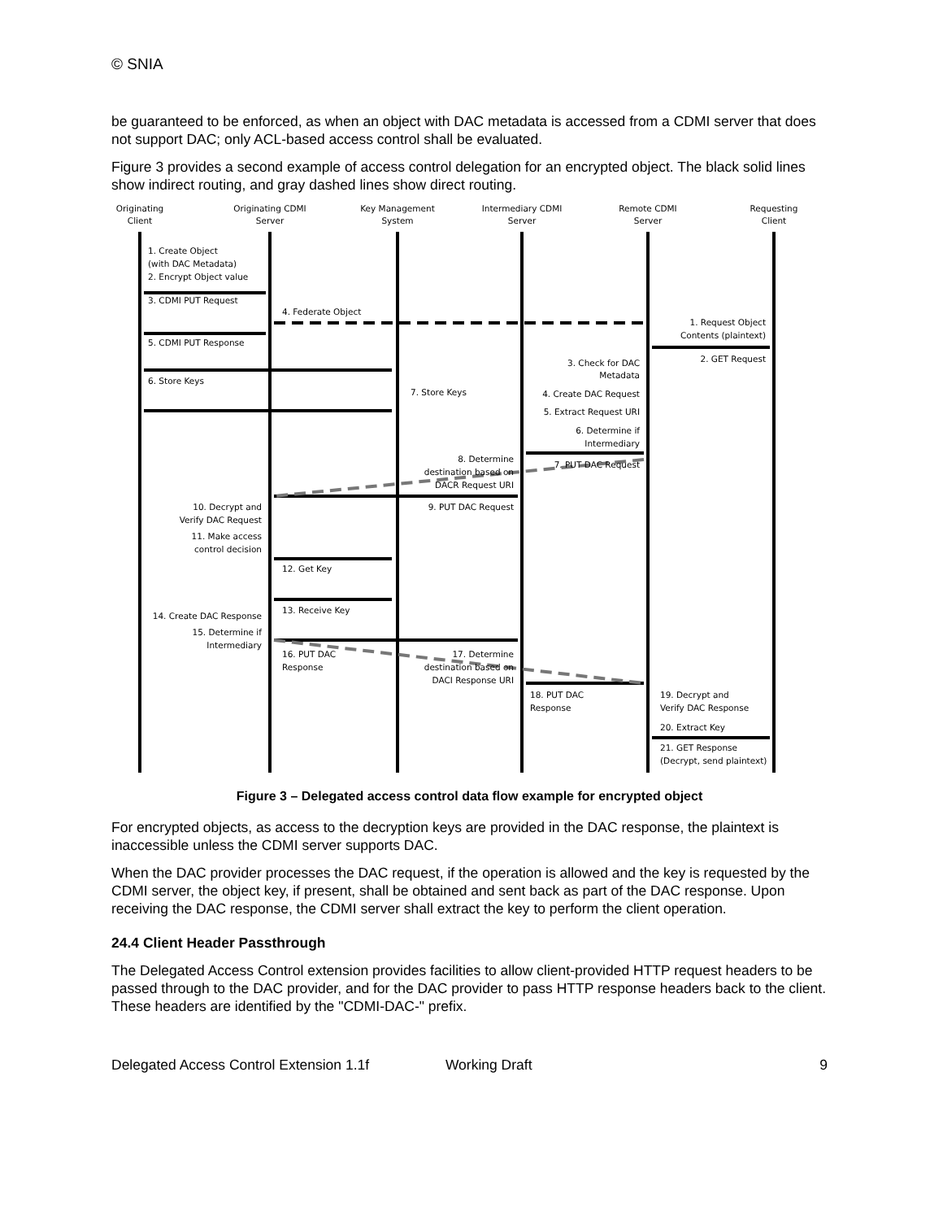© SNIA
be guaranteed to be enforced, as when an object with DAC metadata is accessed from a CDMI server that does not support DAC; only ACL-based access control shall be evaluated.
Figure 3 provides a second example of access control delegation for an encrypted object. The black solid lines show indirect routing, and gray dashed lines show direct routing.
Originating
Client
Originating CDMI
Server
Key Management
System
Intermediary CDMI
Server
Remote CDMI
Server
Requesting
Client
1. Create Object
(with DAC Metadata)
2. Encrypt Object value
3. CDMI PUT Request
4. Federate Object
5. CDMI PUT Response
6. Store Keys
7. Store Keys
1. Request Object
Contents (plaintext)
2. GET Request
3. Check for DAC
Metadata
4. Create DAC Request
5. Extract Request URI
6. Determine if
Intermediary
8. Determine
destination based on
DACR Request URI
7. PUT DAC Request
9. PUT DAC Request
10. Decrypt and
Verify DAC Request
11. Make access
control decision
12. Get Key
13. Receive Key
14. Create DAC Response
15. Determine if
Intermediary
16. PUT DAC
Response
17. Determine
destination based on
DACI Response URI
18. PUT DAC
Response
19. Decrypt and
Verify DAC Response
20. Extract Key
21. GET Response
(Decrypt, send plaintext)
Figure 3 – Delegated access control data flow example for encrypted object
For encrypted objects, as access to the decryption keys are provided in the DAC response, the plaintext is inaccessible unless the CDMI server supports DAC.
When the DAC provider processes the DAC request, if the operation is allowed and the key is requested by the CDMI server, the object key, if present, shall be obtained and sent back as part of the DAC response. Upon receiving the DAC response, the CDMI server shall extract the key to perform the client operation.
24.4 Client Header Passthrough
The Delegated Access Control extension provides facilities to allow client-provided HTTP request headers to be passed through to the DAC provider, and for the DAC provider to pass HTTP response headers back to the client. These headers are identified by the "CDMI-DAC-" prefix.
Delegated Access Control Extension 1.1f Working Draft 9